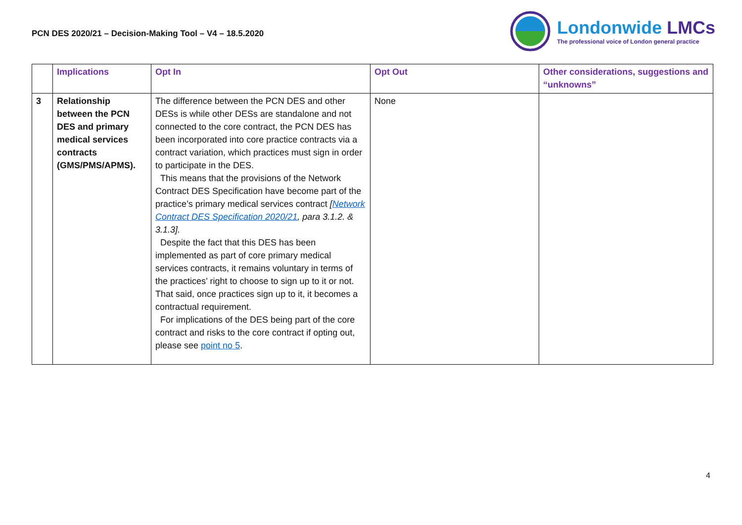PCN DES 2020/21 – Decision-Making Tool – V4 – 18.5.2020
Londonwide LMCs
The professional voice of London general practice
| | Implications | Opt In | Opt Out | Other considerations, suggestions and “unknowns” |
| --- | --- | --- | --- | --- |
| 3 | Relationship between the PCN DES and primary medical services contracts (GMS/PMS/APMS). | The difference between the PCN DES and other DESs is while other DESs are standalone and not connected to the core contract, the PCN DES has been incorporated into core practice contracts via a contract variation, which practices must sign in order to participate in the DES. This means that the provisions of the Network Contract DES Specification have become part of the practice’s primary medical services contract [ Network Contract DES Specification 2020/21 , para 3.1.2. & 3.1.3]. Despite the fact that this DES has been implemented as part of core primary medical services contracts, it remains voluntary in terms of the practices’ right to choose to sign up to it or not. That said, once practices sign up to it, it becomes a contractual requirement. For implications of the DES being part of the core contract and risks to the core contract if opting out, please see point no 5 . | None | |
4